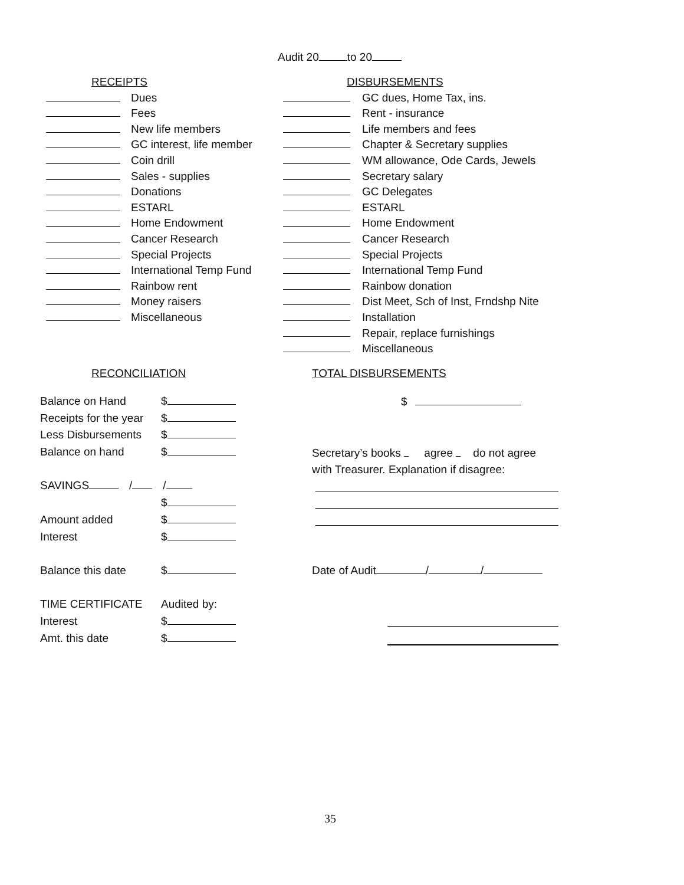Audit 20 to 20
RECEIPTS
Dues
Fees
New life members
GC interest, life member
Coin drill
Sales - supplies
Donations
ESTARL
Home Endowment
Cancer Research
Special Projects
International Temp Fund
Rainbow rent
Money raisers
Miscellaneous
DISBURSEMENTS
GC dues, Home Tax, ins.
Rent - insurance
Life members and fees
Chapter & Secretary supplies
WM allowance, Ode Cards, Jewels
Secretary salary
GC Delegates
ESTARL
Home Endowment
Cancer Research
Special Projects
International Temp Fund
Rainbow donation
Dist Meet, Sch of Inst, Frndshp Nite
Installation
Repair, replace furnishings
Miscellaneous
RECONCILIATION TOTAL DISBURSEMENTS
Balance on Hand $
Receipts for the year $
Less Disbursements $
Balance on hand $
SAVINGS / /
$
Amount added $
Interest $
Balance this date $
TIME CERTIFICATE Audited by:
Interest $
Amt. this date $
$
Secretary’s books agree do not agree
with Treasurer. Explanation if disagree:
Date of Audit / /
35